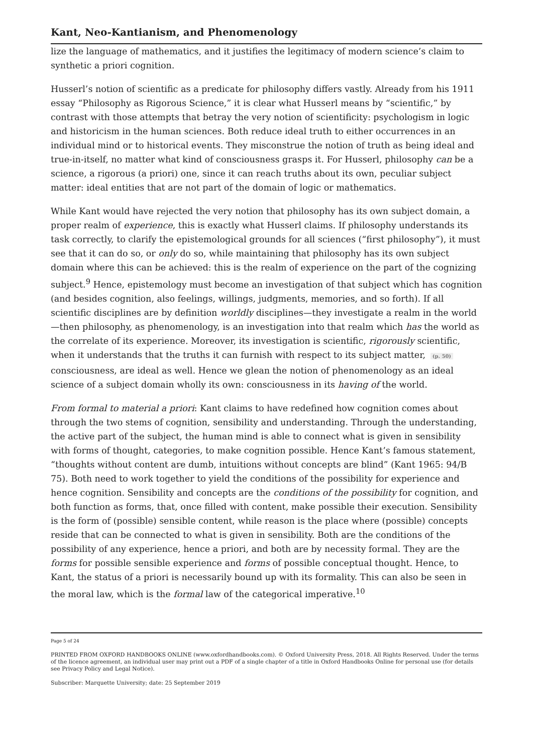Kant, Neo-Kantianism, and Phenomenology
lize the language of mathematics, and it justifies the legitimacy of modern science’s claim to synthetic a priori cognition.
Husserl’s notion of scientific as a predicate for philosophy differs vastly. Already from his 1911 essay “Philosophy as Rigorous Science,” it is clear what Husserl means by “scientific,” by contrast with those attempts that betray the very notion of scientificity: psychologism in logic and historicism in the human sciences. Both reduce ideal truth to either occurrences in an individual mind or to historical events. They misconstrue the notion of truth as being ideal and true-in-itself, no matter what kind of consciousness grasps it. For Husserl, philosophy can be a science, a rigorous (a priori) one, since it can reach truths about its own, peculiar subject matter: ideal entities that are not part of the domain of logic or mathematics.
While Kant would have rejected the very notion that philosophy has its own subject domain, a proper realm of experience, this is exactly what Husserl claims. If philosophy understands its task correctly, to clarify the epistemological grounds for all sciences (“first philosophy”), it must see that it can do so, or only do so, while maintaining that philosophy has its own subject domain where this can be achieved: this is the realm of experience on the part of the cognizing subject.<sup>9</sup> Hence, epistemology must become an investigation of that subject which has cognition (and besides cognition, also feelings, willings, judgments, memories, and so forth). If all scientific disciplines are by definition worldly disciplines—they investigate a realm in the world—then philosophy, as phenomenology, is an investigation into that realm which has the world as the correlate of its experience. Moreover, its investigation is scientific, rigorously scientific, when it understands that the truths it can furnish with respect to its subject matter, (p. 50) consciousness, are ideal as well. Hence we glean the notion of phenomenology as an ideal science of a subject domain wholly its own: consciousness in its having of the world.
From formal to material a priori: Kant claims to have redefined how cognition comes about through the two stems of cognition, sensibility and understanding. Through the understanding, the active part of the subject, the human mind is able to connect what is given in sensibility with forms of thought, categories, to make cognition possible. Hence Kant’s famous statement, “thoughts without content are dumb, intuitions without concepts are blind” (Kant 1965: 94/B 75). Both need to work together to yield the conditions of the possibility for experience and hence cognition. Sensibility and concepts are the conditions of the possibility for cognition, and both function as forms, that, once filled with content, make possible their execution. Sensibility is the form of (possible) sensible content, while reason is the place where (possible) concepts reside that can be connected to what is given in sensibility. Both are the conditions of the possibility of any experience, hence a priori, and both are by necessity formal. They are the forms for possible sensible experience and forms of possible conceptual thought. Hence, to Kant, the status of a priori is necessarily bound up with its formality. This can also be seen in the moral law, which is the formal law of the categorical imperative.<sup>10</sup>
Page 5 of 24
PRINTED FROM OXFORD HANDBOOKS ONLINE (www.oxfordhandbooks.com). © Oxford University Press, 2018. All Rights Reserved. Under the terms of the licence agreement, an individual user may print out a PDF of a single chapter of a title in Oxford Handbooks Online for personal use (for details see Privacy Policy and Legal Notice).
Subscriber: Marquette University; date: 25 September 2019